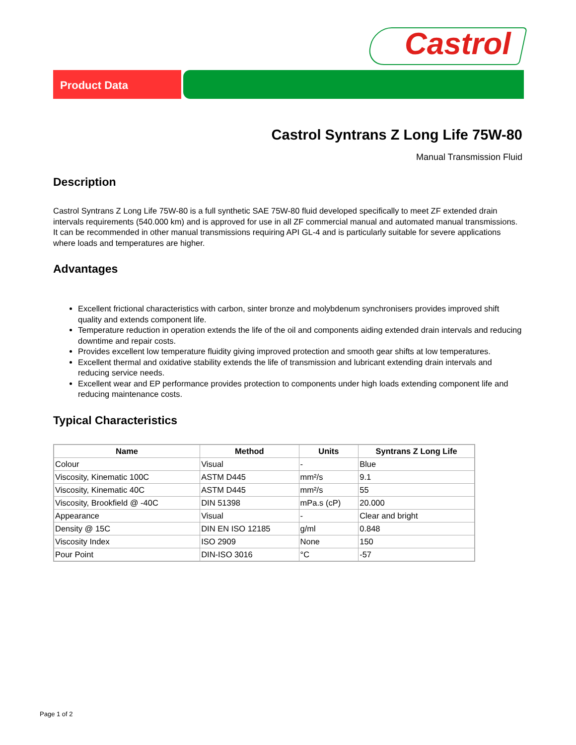Castrol
Product Data
Castrol Syntrans Z Long Life 75W-80
Manual Transmission Fluid
Description
Castrol Syntrans Z Long Life 75W-80 is a full synthetic SAE 75W-80 fluid developed specifically to meet ZF extended drain intervals requirements (540.000 km) and is approved for use in all ZF commercial manual and automated manual transmissions. It can be recommended in other manual transmissions requiring API GL-4 and is particularly suitable for severe applications where loads and temperatures are higher.
Advantages
Excellent frictional characteristics with carbon, sinter bronze and molybdenum synchronisers provides improved shift quality and extends component life.
Temperature reduction in operation extends the life of the oil and components aiding extended drain intervals and reducing downtime and repair costs.
Provides excellent low temperature fluidity giving improved protection and smooth gear shifts at low temperatures.
Excellent thermal and oxidative stability extends the life of transmission and lubricant extending drain intervals and reducing service needs.
Excellent wear and EP performance provides protection to components under high loads extending component life and reducing maintenance costs.
Typical Characteristics
| Name | Method | Units | Syntrans Z Long Life |
| --- | --- | --- | --- |
| Colour | Visual | - | Blue |
| Viscosity, Kinematic 100C | ASTM D445 | mm²/s | 9.1 |
| Viscosity, Kinematic 40C | ASTM D445 | mm²/s | 55 |
| Viscosity, Brookfield @ -40C | DIN 51398 | mPa.s (cP) | 20.000 |
| Appearance | Visual | - | Clear and bright |
| Density @ 15C | DIN EN ISO 12185 | g/ml | 0.848 |
| Viscosity Index | ISO 2909 | None | 150 |
| Pour Point | DIN-ISO 3016 | °C | -57 |
Page 1 of 2